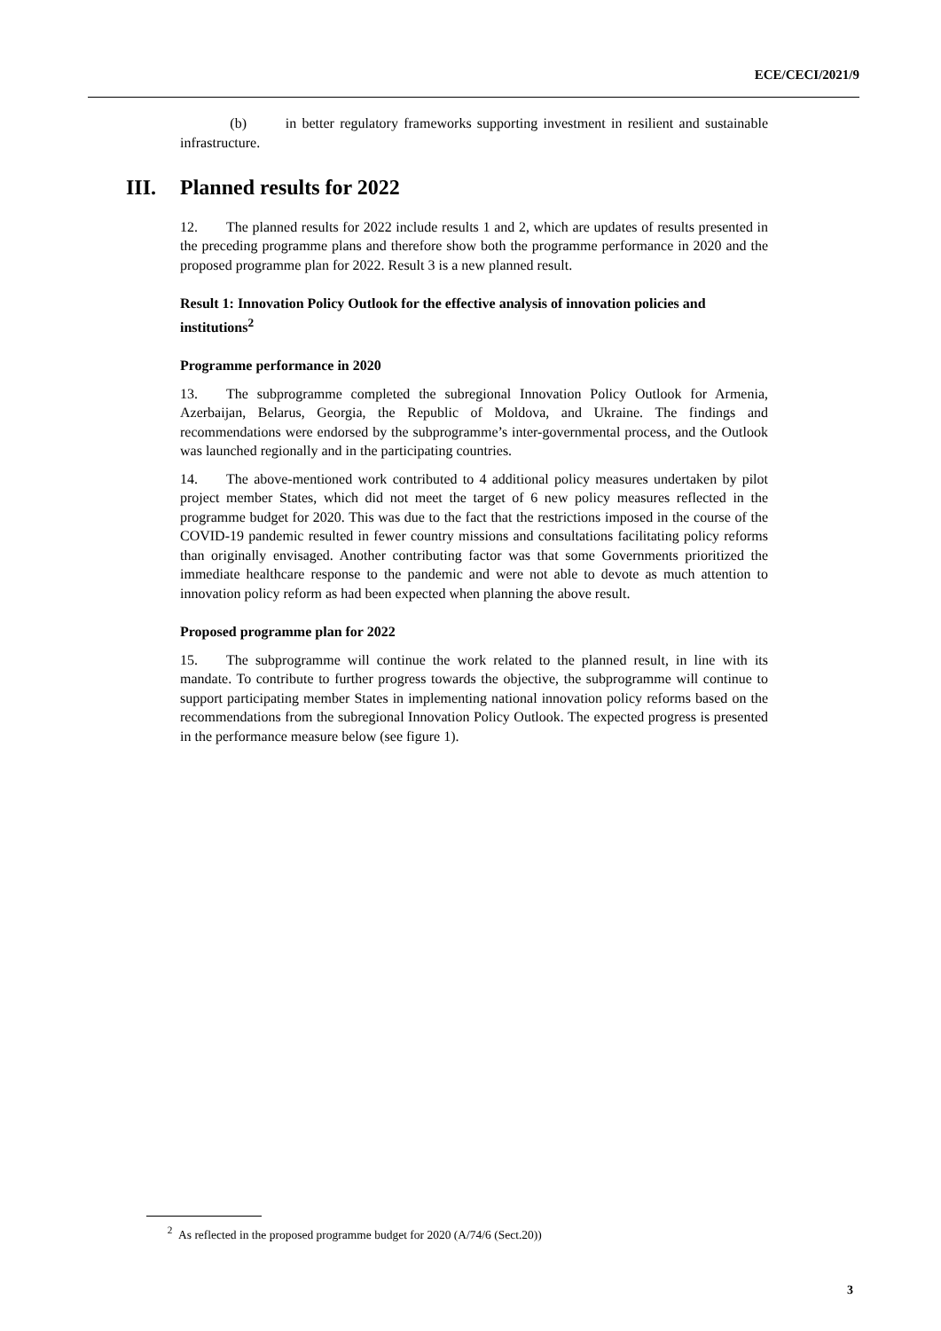ECE/CECI/2021/9
(b) in better regulatory frameworks supporting investment in resilient and sustainable infrastructure.
III. Planned results for 2022
12. The planned results for 2022 include results 1 and 2, which are updates of results presented in the preceding programme plans and therefore show both the programme performance in 2020 and the proposed programme plan for 2022. Result 3 is a new planned result.
Result 1: Innovation Policy Outlook for the effective analysis of innovation policies and institutions<sup>2</sup>
Programme performance in 2020
13. The subprogramme completed the subregional Innovation Policy Outlook for Armenia, Azerbaijan, Belarus, Georgia, the Republic of Moldova, and Ukraine. The findings and recommendations were endorsed by the subprogramme’s inter-governmental process, and the Outlook was launched regionally and in the participating countries.
14. The above-mentioned work contributed to 4 additional policy measures undertaken by pilot project member States, which did not meet the target of 6 new policy measures reflected in the programme budget for 2020. This was due to the fact that the restrictions imposed in the course of the COVID-19 pandemic resulted in fewer country missions and consultations facilitating policy reforms than originally envisaged. Another contributing factor was that some Governments prioritized the immediate healthcare response to the pandemic and were not able to devote as much attention to innovation policy reform as had been expected when planning the above result.
Proposed programme plan for 2022
15. The subprogramme will continue the work related to the planned result, in line with its mandate. To contribute to further progress towards the objective, the subprogramme will continue to support participating member States in implementing national innovation policy reforms based on the recommendations from the subregional Innovation Policy Outlook. The expected progress is presented in the performance measure below (see figure 1).
<sup>2</sup> As reflected in the proposed programme budget for 2020 (A/74/6 (Sect.20))
3